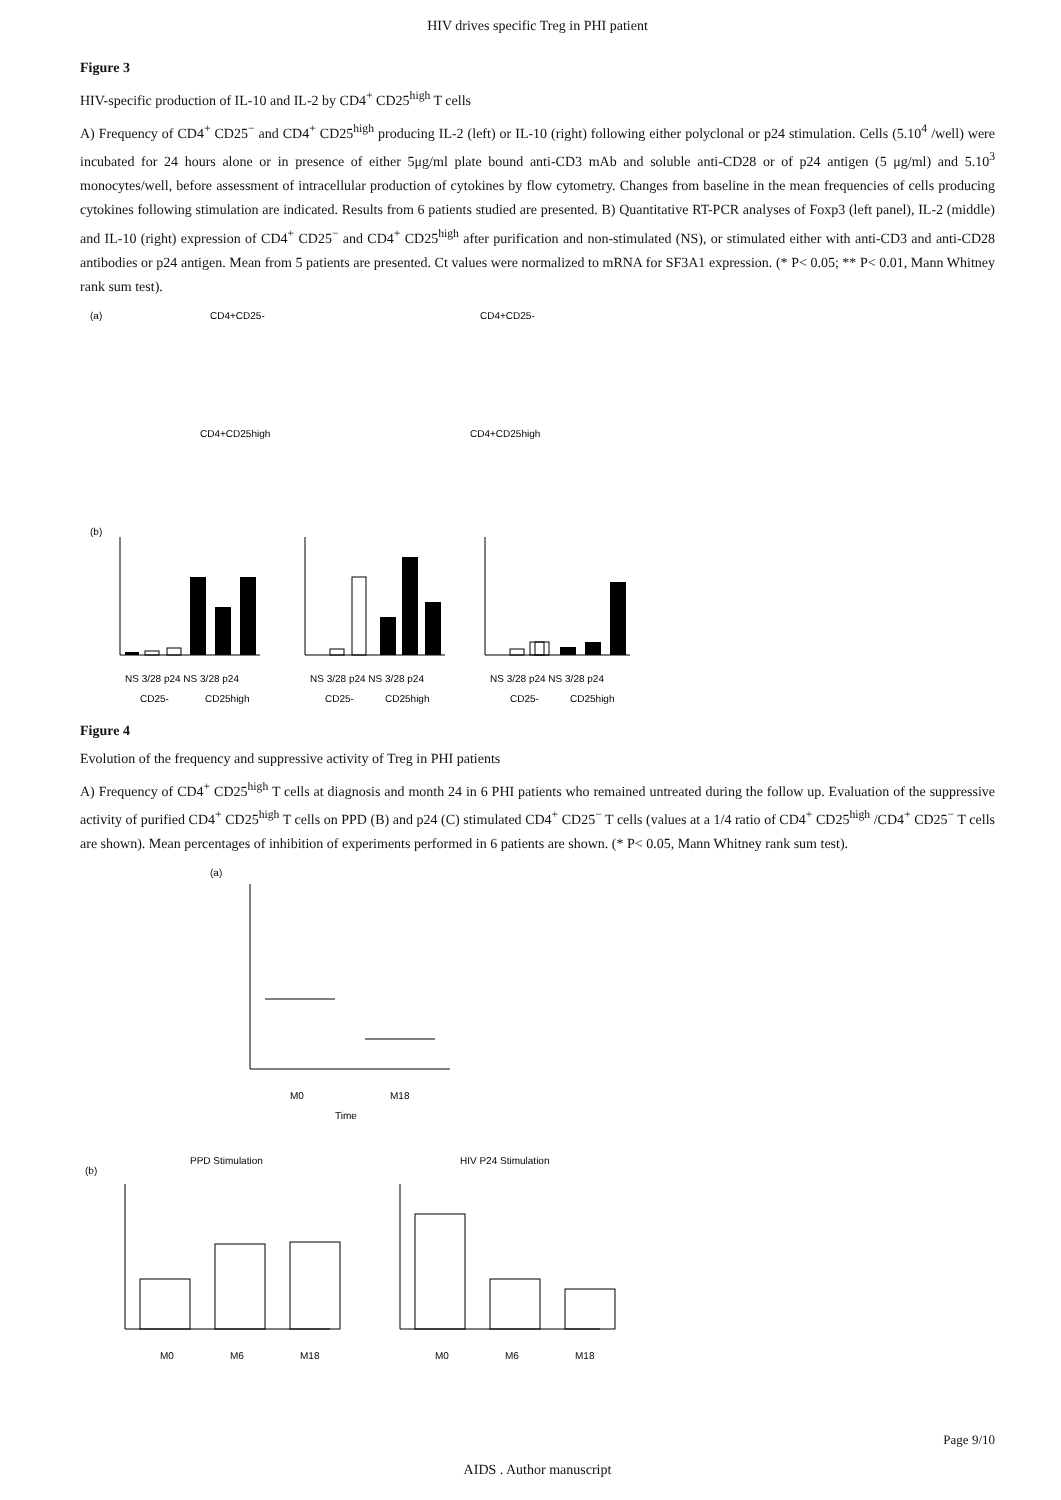HIV drives specific Treg in PHI patient
Figure 3
HIV-specific production of IL-10 and IL-2 by CD4<sup>+</sup> CD25<sup>high</sup> T cells
A) Frequency of CD4<sup>+</sup> CD25<sup>−</sup> and CD4<sup>+</sup> CD25<sup>high</sup> producing IL-2 (left) or IL-10 (right) following either polyclonal or p24 stimulation. Cells (5.10<sup>4</sup> /well) were incubated for 24 hours alone or in presence of either 5μg/ml plate bound anti-CD3 mAb and soluble anti-CD28 or of p24 antigen (5 μg/ml) and 5.10<sup>3</sup> monocytes/well, before assessment of intracellular production of cytokines by flow cytometry. Changes from baseline in the mean frequencies of cells producing cytokines following stimulation are indicated. Results from 6 patients studied are presented. B) Quantitative RT-PCR analyses of Foxp3 (left panel), IL-2 (middle) and IL-10 (right) expression of CD4<sup>+</sup> CD25<sup>−</sup> and CD4<sup>+</sup> CD25<sup>high</sup> after purification and non-stimulated (NS), or stimulated either with anti-CD3 and anti-CD28 antibodies or p24 antigen. Mean from 5 patients are presented. Ct values were normalized to mRNA for SF3A1 expression. (* P< 0.05; ** P< 0.01, Mann Whitney rank sum test).
(a)
CD4+CD25-
CD4+CD25-
CD4+CD25high
CD4+CD25high
(b)
NS 3/28 p24 NS 3/28 p24
NS 3/28 p24 NS 3/28 p24
NS 3/28 p24 NS 3/28 p24
CD25-
CD25high
CD25-
CD25high
CD25-
CD25high
Figure 4
Evolution of the frequency and suppressive activity of Treg in PHI patients
A) Frequency of CD4<sup>+</sup> CD25<sup>high</sup> T cells at diagnosis and month 24 in 6 PHI patients who remained untreated during the follow up. Evaluation of the suppressive activity of purified CD4<sup>+</sup> CD25<sup>high</sup> T cells on PPD (B) and p24 (C) stimulated CD4<sup>+</sup> CD25<sup>−</sup> T cells (values at a 1/4 ratio of CD4<sup>+</sup> CD25<sup>high</sup> /CD4<sup>+</sup> CD25<sup>−</sup> T cells are shown). Mean percentages of inhibition of experiments performed in 6 patients are shown. (* P< 0.05, Mann Whitney rank sum test).
(a)
M0
M18
Time
(b)
PPD Stimulation
HIV P24 Stimulation
M0
M6
M18
M0
M6
M18
Page 9/10
AIDS . Author manuscript